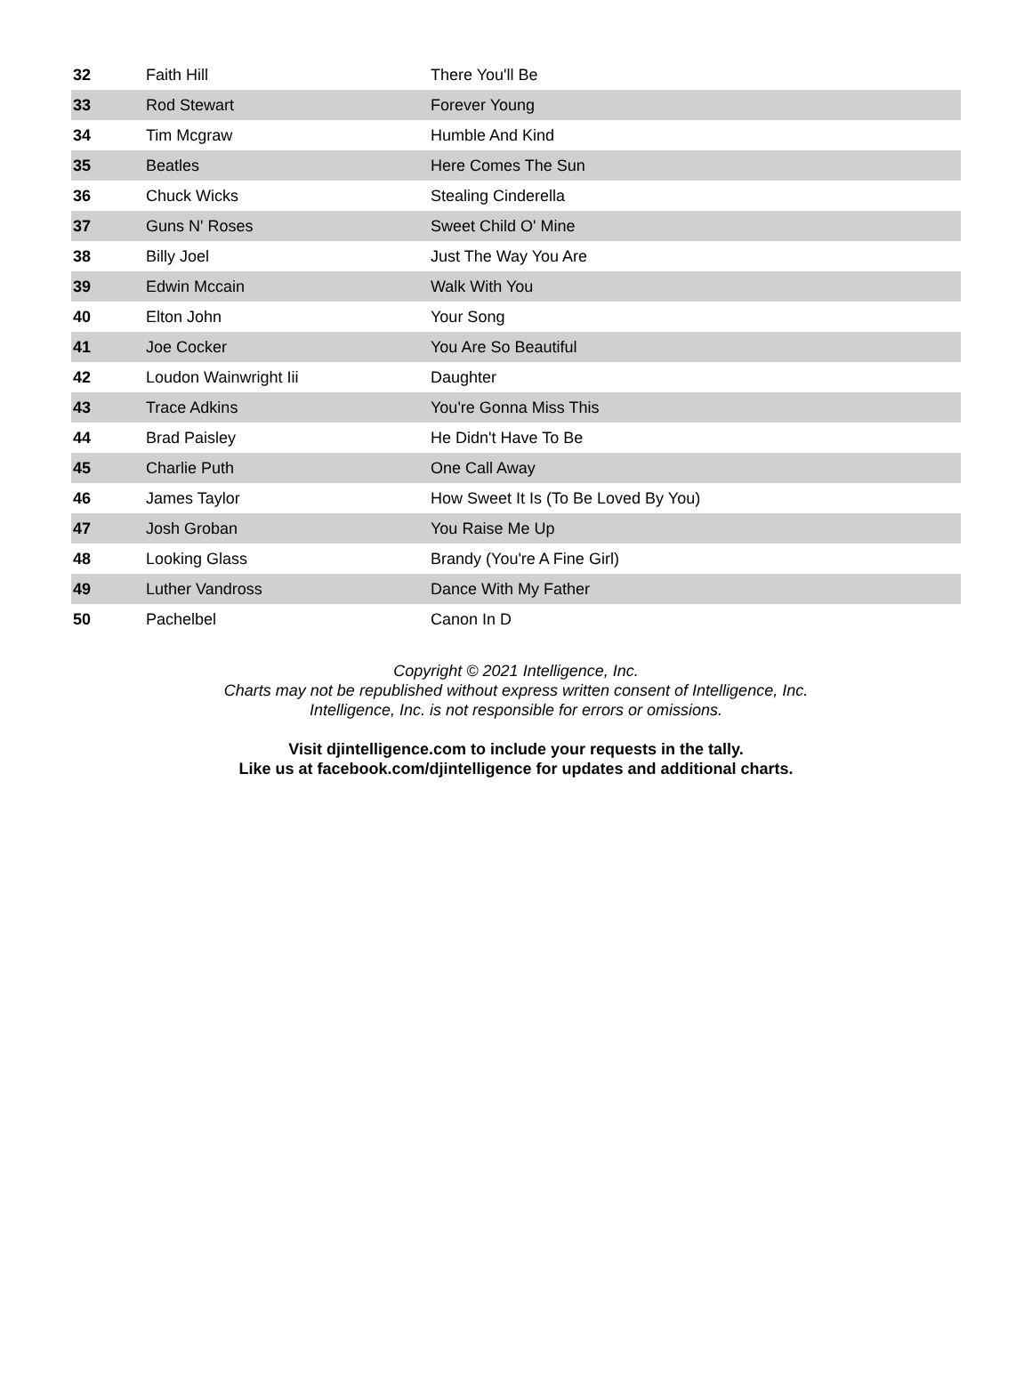| 32 | Faith Hill | There You'll Be |
| 33 | Rod Stewart | Forever Young |
| 34 | Tim Mcgraw | Humble And Kind |
| 35 | Beatles | Here Comes The Sun |
| 36 | Chuck Wicks | Stealing Cinderella |
| 37 | Guns N' Roses | Sweet Child O' Mine |
| 38 | Billy Joel | Just The Way You Are |
| 39 | Edwin Mccain | Walk With You |
| 40 | Elton John | Your Song |
| 41 | Joe Cocker | You Are So Beautiful |
| 42 | Loudon Wainwright Iii | Daughter |
| 43 | Trace Adkins | You're Gonna Miss This |
| 44 | Brad Paisley | He Didn't Have To Be |
| 45 | Charlie Puth | One Call Away |
| 46 | James Taylor | How Sweet It Is (To Be Loved By You) |
| 47 | Josh Groban | You Raise Me Up |
| 48 | Looking Glass | Brandy (You're A Fine Girl) |
| 49 | Luther Vandross | Dance With My Father |
| 50 | Pachelbel | Canon In D |
Copyright © 2021 Intelligence, Inc.
Charts may not be republished without express written consent of Intelligence, Inc.
Intelligence, Inc. is not responsible for errors or omissions.
Visit djintelligence.com to include your requests in the tally.
Like us at facebook.com/djintelligence for updates and additional charts.